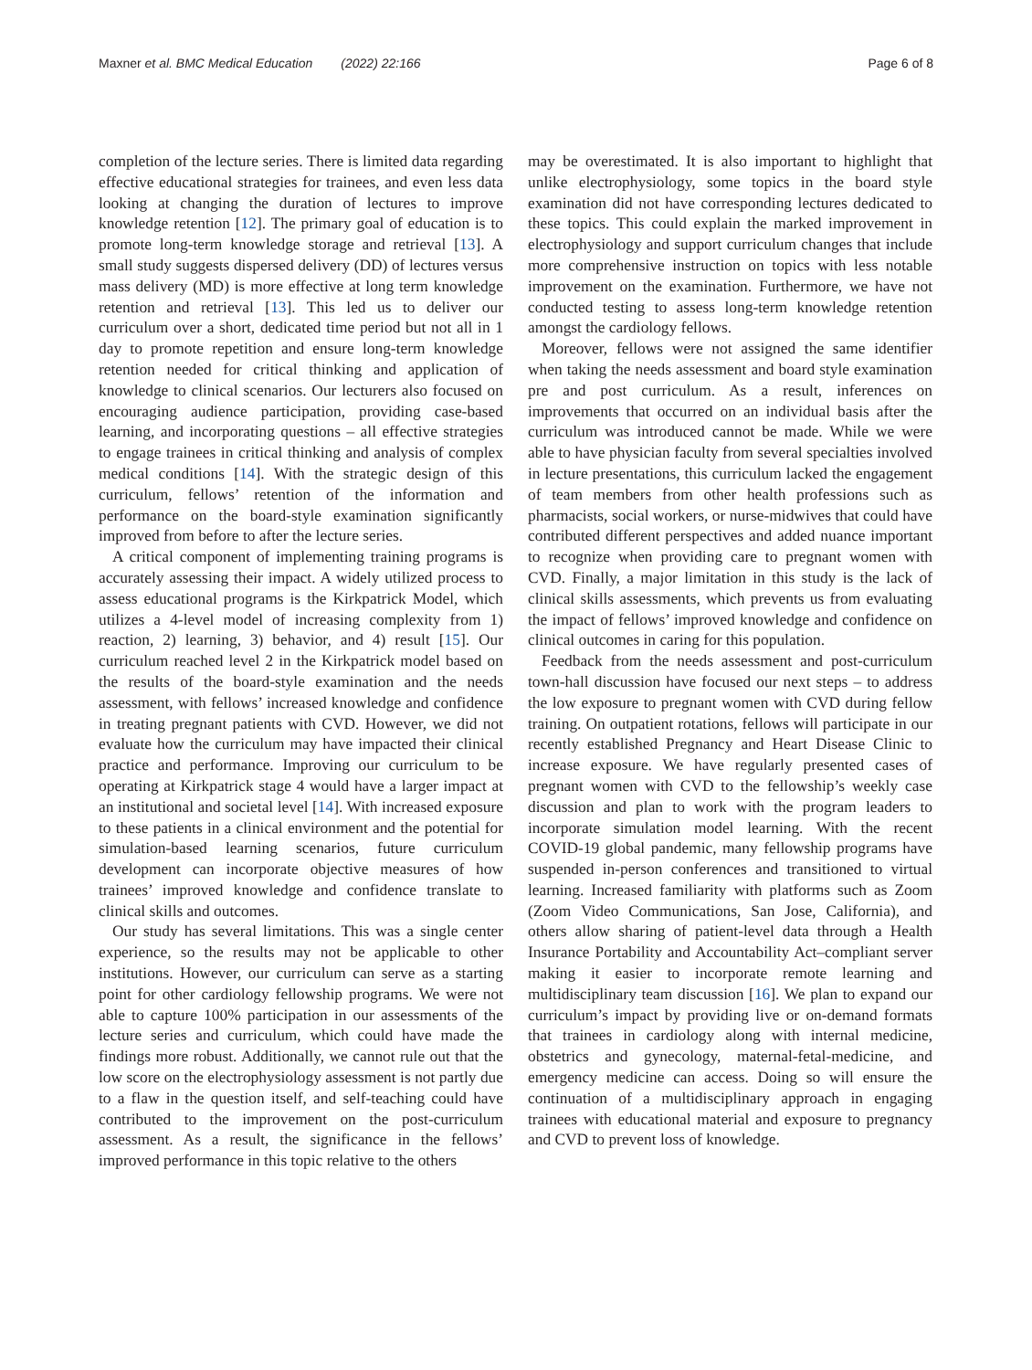Maxner et al. BMC Medical Education (2022) 22:166
Page 6 of 8
completion of the lecture series. There is limited data regarding effective educational strategies for trainees, and even less data looking at changing the duration of lectures to improve knowledge retention [12]. The primary goal of education is to promote long-term knowledge storage and retrieval [13]. A small study suggests dispersed delivery (DD) of lectures versus mass delivery (MD) is more effective at long term knowledge retention and retrieval [13]. This led us to deliver our curriculum over a short, dedicated time period but not all in 1 day to promote repetition and ensure long-term knowledge retention needed for critical thinking and application of knowledge to clinical scenarios. Our lecturers also focused on encouraging audience participation, providing case-based learning, and incorporating questions – all effective strategies to engage trainees in critical thinking and analysis of complex medical conditions [14]. With the strategic design of this curriculum, fellows’ retention of the information and performance on the board-style examination significantly improved from before to after the lecture series.
A critical component of implementing training programs is accurately assessing their impact. A widely utilized process to assess educational programs is the Kirkpatrick Model, which utilizes a 4-level model of increasing complexity from 1) reaction, 2) learning, 3) behavior, and 4) result [15]. Our curriculum reached level 2 in the Kirkpatrick model based on the results of the board-style examination and the needs assessment, with fellows’ increased knowledge and confidence in treating pregnant patients with CVD. However, we did not evaluate how the curriculum may have impacted their clinical practice and performance. Improving our curriculum to be operating at Kirkpatrick stage 4 would have a larger impact at an institutional and societal level [14]. With increased exposure to these patients in a clinical environment and the potential for simulation-based learning scenarios, future curriculum development can incorporate objective measures of how trainees’ improved knowledge and confidence translate to clinical skills and outcomes.
Our study has several limitations. This was a single center experience, so the results may not be applicable to other institutions. However, our curriculum can serve as a starting point for other cardiology fellowship programs. We were not able to capture 100% participation in our assessments of the lecture series and curriculum, which could have made the findings more robust. Additionally, we cannot rule out that the low score on the electrophysiology assessment is not partly due to a flaw in the question itself, and self-teaching could have contributed to the improvement on the post-curriculum assessment. As a result, the significance in the fellows’ improved performance in this topic relative to the others
may be overestimated. It is also important to highlight that unlike electrophysiology, some topics in the board style examination did not have corresponding lectures dedicated to these topics. This could explain the marked improvement in electrophysiology and support curriculum changes that include more comprehensive instruction on topics with less notable improvement on the examination. Furthermore, we have not conducted testing to assess long-term knowledge retention amongst the cardiology fellows.
Moreover, fellows were not assigned the same identifier when taking the needs assessment and board style examination pre and post curriculum. As a result, inferences on improvements that occurred on an individual basis after the curriculum was introduced cannot be made. While we were able to have physician faculty from several specialties involved in lecture presentations, this curriculum lacked the engagement of team members from other health professions such as pharmacists, social workers, or nurse-midwives that could have contributed different perspectives and added nuance important to recognize when providing care to pregnant women with CVD. Finally, a major limitation in this study is the lack of clinical skills assessments, which prevents us from evaluating the impact of fellows’ improved knowledge and confidence on clinical outcomes in caring for this population.
Feedback from the needs assessment and post-curriculum town-hall discussion have focused our next steps – to address the low exposure to pregnant women with CVD during fellow training. On outpatient rotations, fellows will participate in our recently established Pregnancy and Heart Disease Clinic to increase exposure. We have regularly presented cases of pregnant women with CVD to the fellowship’s weekly case discussion and plan to work with the program leaders to incorporate simulation model learning. With the recent COVID-19 global pandemic, many fellowship programs have suspended in-person conferences and transitioned to virtual learning. Increased familiarity with platforms such as Zoom (Zoom Video Communications, San Jose, California), and others allow sharing of patient-level data through a Health Insurance Portability and Accountability Act–compliant server making it easier to incorporate remote learning and multidisciplinary team discussion [16]. We plan to expand our curriculum’s impact by providing live or on-demand formats that trainees in cardiology along with internal medicine, obstetrics and gynecology, maternal-fetal-medicine, and emergency medicine can access. Doing so will ensure the continuation of a multidisciplinary approach in engaging trainees with educational material and exposure to pregnancy and CVD to prevent loss of knowledge.